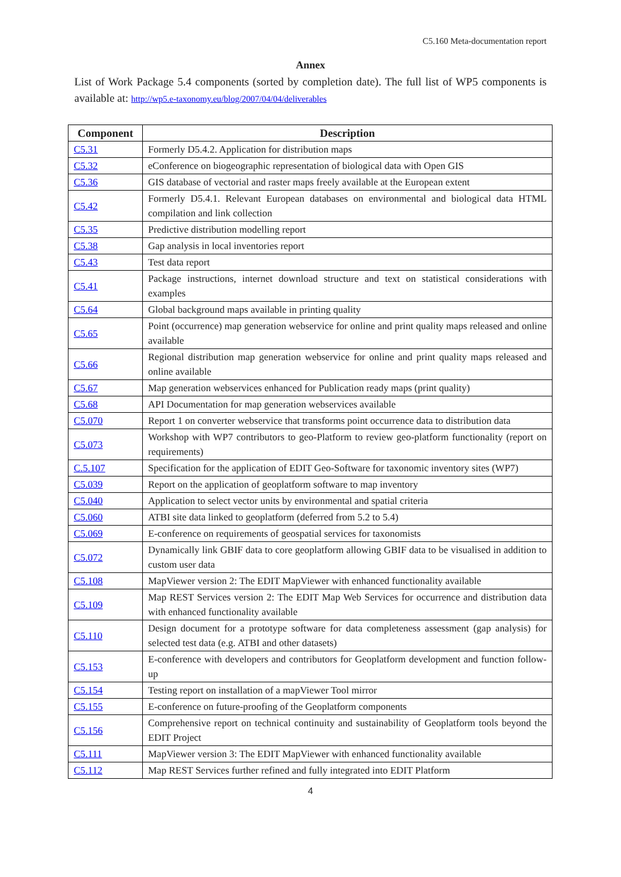C5.160 Meta-documentation report
Annex
List of Work Package 5.4 components (sorted by completion date). The full list of WP5 components is available at: http://wp5.e-taxonomy.eu/blog/2007/04/04/deliverables
| Component | Description |
| --- | --- |
| C5.31 | Formerly D5.4.2. Application for distribution maps |
| C5.32 | eConference on biogeographic representation of biological data with Open GIS |
| C5.36 | GIS database of vectorial and raster maps freely available at the European extent |
| C5.42 | Formerly D5.4.1. Relevant European databases on environmental and biological data HTML compilation and link collection |
| C5.35 | Predictive distribution modelling report |
| C5.38 | Gap analysis in local inventories report |
| C5.43 | Test data report |
| C5.41 | Package instructions, internet download structure and text on statistical considerations with examples |
| C5.64 | Global background maps available in printing quality |
| C5.65 | Point (occurrence) map generation webservice for online and print quality maps released and online available |
| C5.66 | Regional distribution map generation webservice for online and print quality maps released and online available |
| C5.67 | Map generation webservices enhanced for Publication ready maps (print quality) |
| C5.68 | API Documentation for map generation webservices available |
| C5.070 | Report 1 on converter webservice that transforms point occurrence data to distribution data |
| C5.073 | Workshop with WP7 contributors to geo-Platform to review geo-platform functionality (report on requirements) |
| C.5.107 | Specification for the application of EDIT Geo-Software for taxonomic inventory sites (WP7) |
| C5.039 | Report on the application of geoplatform software to map inventory |
| C5.040 | Application to select vector units by environmental and spatial criteria |
| C5.060 | ATBI site data linked to geoplatform (deferred from 5.2 to 5.4) |
| C5.069 | E-conference on requirements of geospatial services for taxonomists |
| C5.072 | Dynamically link GBIF data to core geoplatform allowing GBIF data to be visualised in addition to custom user data |
| C5.108 | MapViewer version 2: The EDIT MapViewer with enhanced functionality available |
| C5.109 | Map REST Services version 2: The EDIT Map Web Services for occurrence and distribution data with enhanced functionality available |
| C5.110 | Design document for a prototype software for data completeness assessment (gap analysis) for selected test data (e.g. ATBI and other datasets) |
| C5.153 | E-conference with developers and contributors for Geoplatform development and function follow-up |
| C5.154 | Testing report on installation of a mapViewer Tool mirror |
| C5.155 | E-conference on future-proofing of the Geoplatform components |
| C5.156 | Comprehensive report on technical continuity and sustainability of Geoplatform tools beyond the EDIT Project |
| C5.111 | MapViewer version 3: The EDIT MapViewer with enhanced functionality available |
| C5.112 | Map REST Services further refined and fully integrated into EDIT Platform |
4